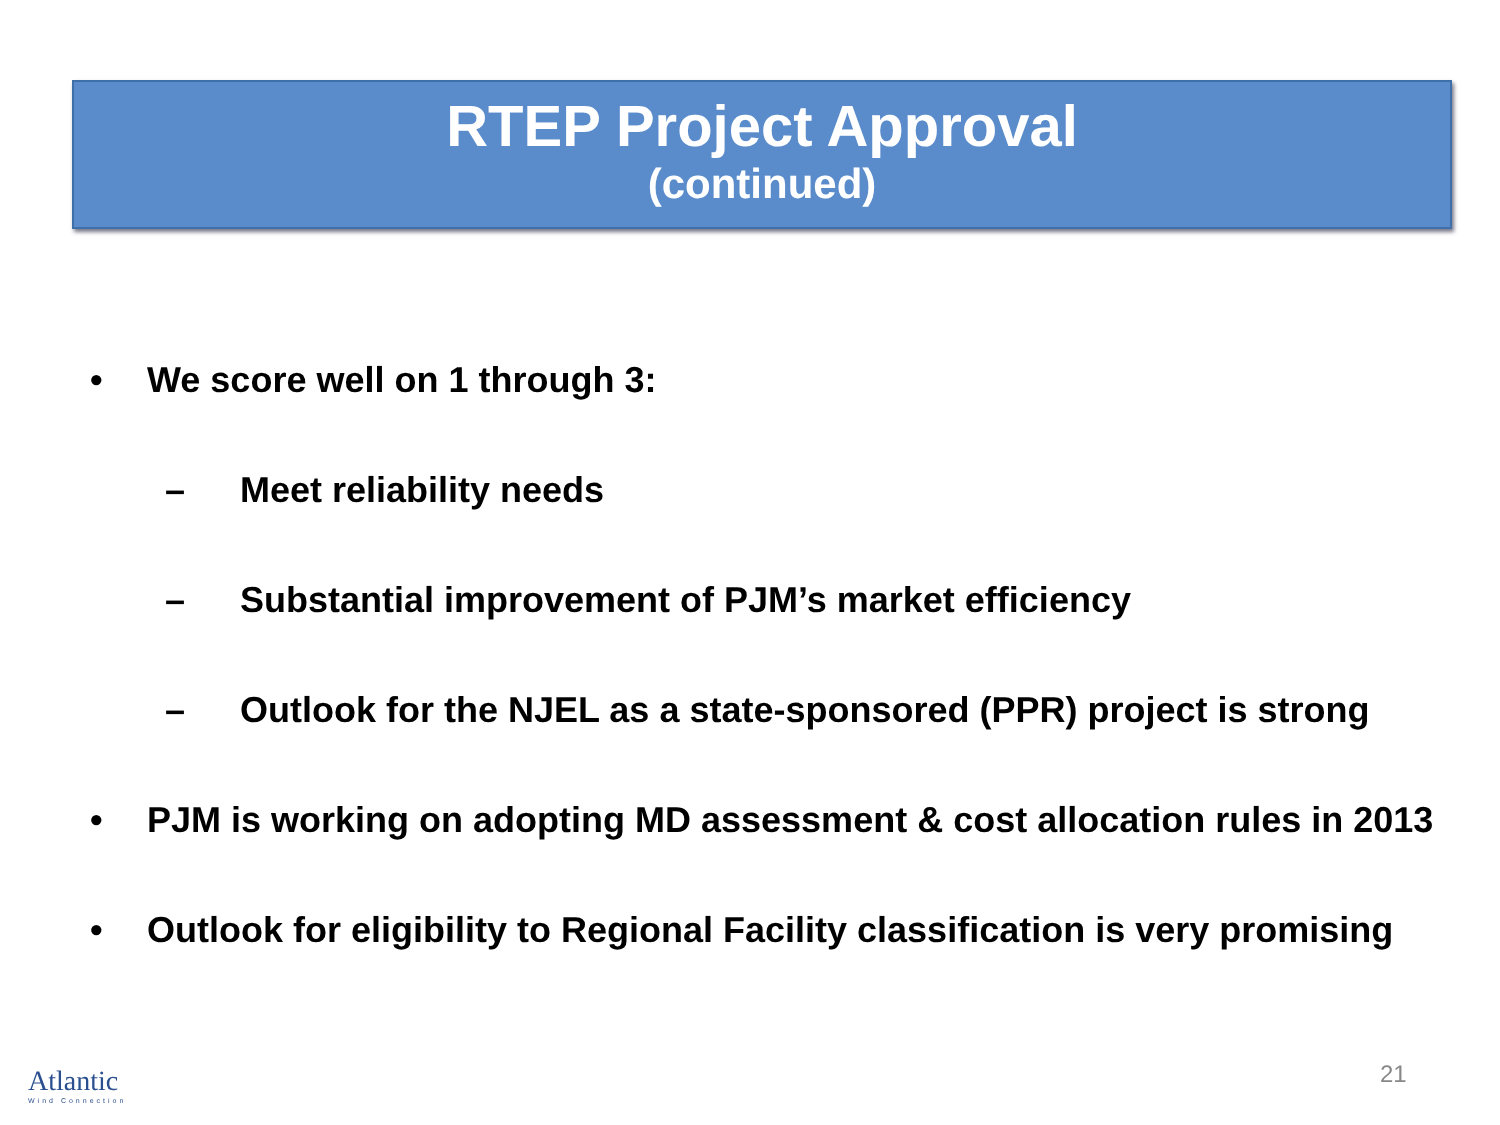RTEP Project Approval
(continued)
• We score well on 1 through 3:
– Meet reliability needs
– Substantial improvement of PJM’s market efficiency
– Outlook for the NJEL as a state-sponsored (PPR) project is strong
• PJM is working on adopting MD assessment & cost allocation rules in 2013
• Outlook for eligibility to Regional Facility classification is very promising
Atlantic
Wind Connection
21